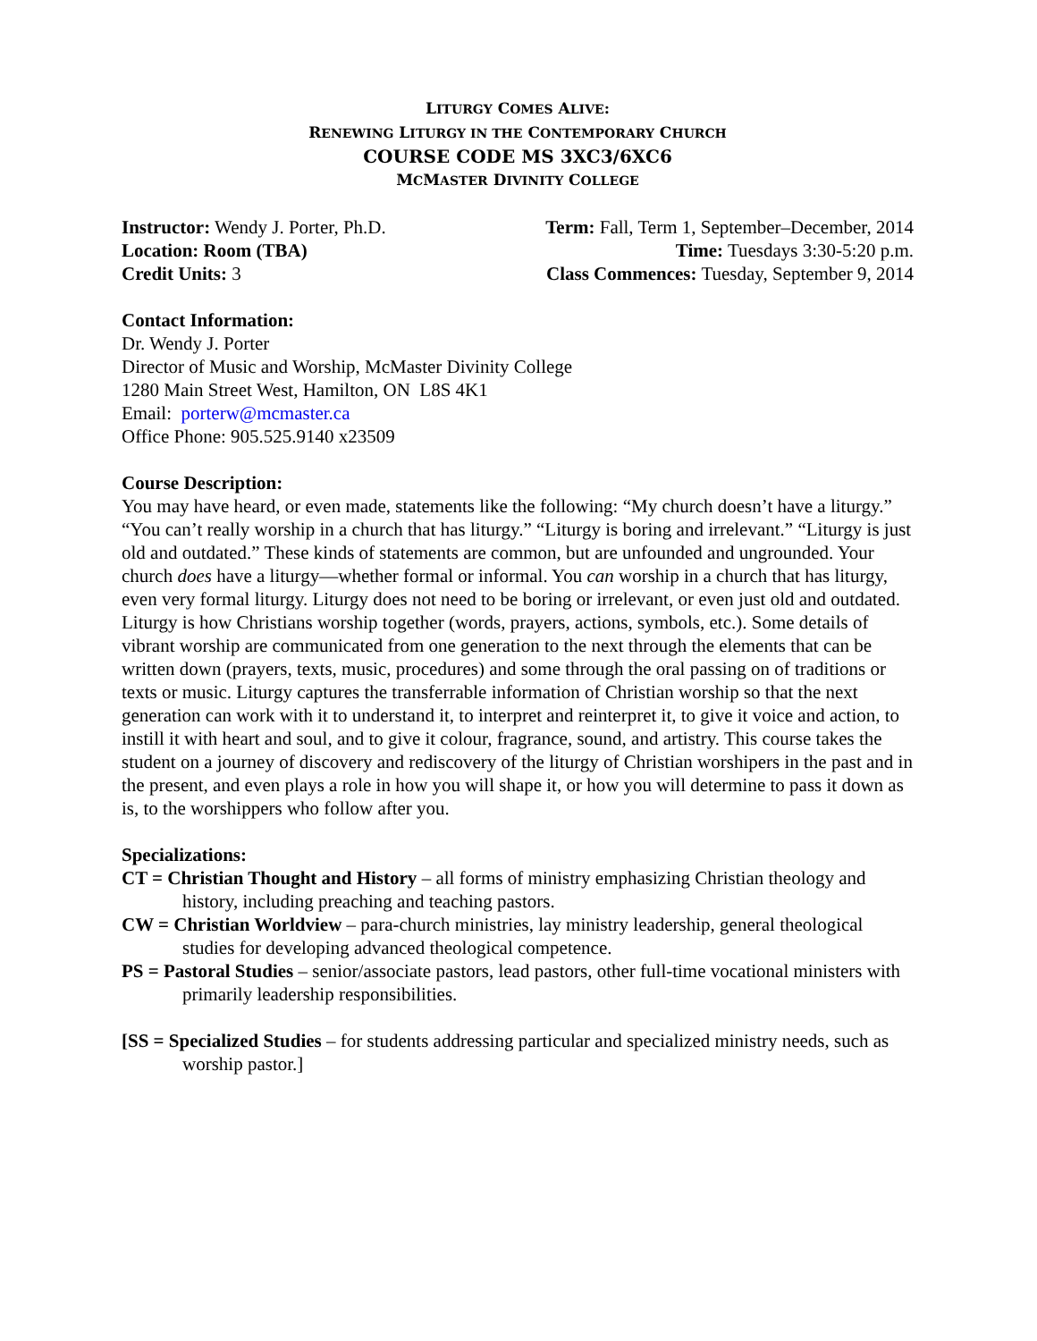LITURGY COMES ALIVE:
RENEWING LITURGY IN THE CONTEMPORARY CHURCH
COURSE CODE MS 3XC3/6XC6
MCMASTER DIVINITY COLLEGE
Instructor: Wendy J. Porter, Ph.D. Term: Fall, Term 1, September–December, 2014
Location: Room (TBA) Time: Tuesdays 3:30-5:20 p.m.
Credit Units: 3 Class Commences: Tuesday, September 9, 2014
Contact Information:
Dr. Wendy J. Porter
Director of Music and Worship, McMaster Divinity College
1280 Main Street West, Hamilton, ON L8S 4K1
Email: porterw@mcmaster.ca
Office Phone: 905.525.9140 x23509
Course Description:
You may have heard, or even made, statements like the following: “My church doesn’t have a liturgy.” “You can’t really worship in a church that has liturgy.” “Liturgy is boring and irrelevant.” “Liturgy is just old and outdated.” These kinds of statements are common, but are unfounded and ungrounded. Your church does have a liturgy—whether formal or informal. You can worship in a church that has liturgy, even very formal liturgy. Liturgy does not need to be boring or irrelevant, or even just old and outdated. Liturgy is how Christians worship together (words, prayers, actions, symbols, etc.). Some details of vibrant worship are communicated from one generation to the next through the elements that can be written down (prayers, texts, music, procedures) and some through the oral passing on of traditions or texts or music. Liturgy captures the transferrable information of Christian worship so that the next generation can work with it to understand it, to interpret and reinterpret it, to give it voice and action, to instill it with heart and soul, and to give it colour, fragrance, sound, and artistry. This course takes the student on a journey of discovery and rediscovery of the liturgy of Christian worshipers in the past and in the present, and even plays a role in how you will shape it, or how you will determine to pass it down as is, to the worshippers who follow after you.
Specializations:
CT = Christian Thought and History – all forms of ministry emphasizing Christian theology and history, including preaching and teaching pastors.
CW = Christian Worldview – para-church ministries, lay ministry leadership, general theological studies for developing advanced theological competence.
PS = Pastoral Studies – senior/associate pastors, lead pastors, other full-time vocational ministers with primarily leadership responsibilities.
[SS = Specialized Studies – for students addressing particular and specialized ministry needs, such as worship pastor.]